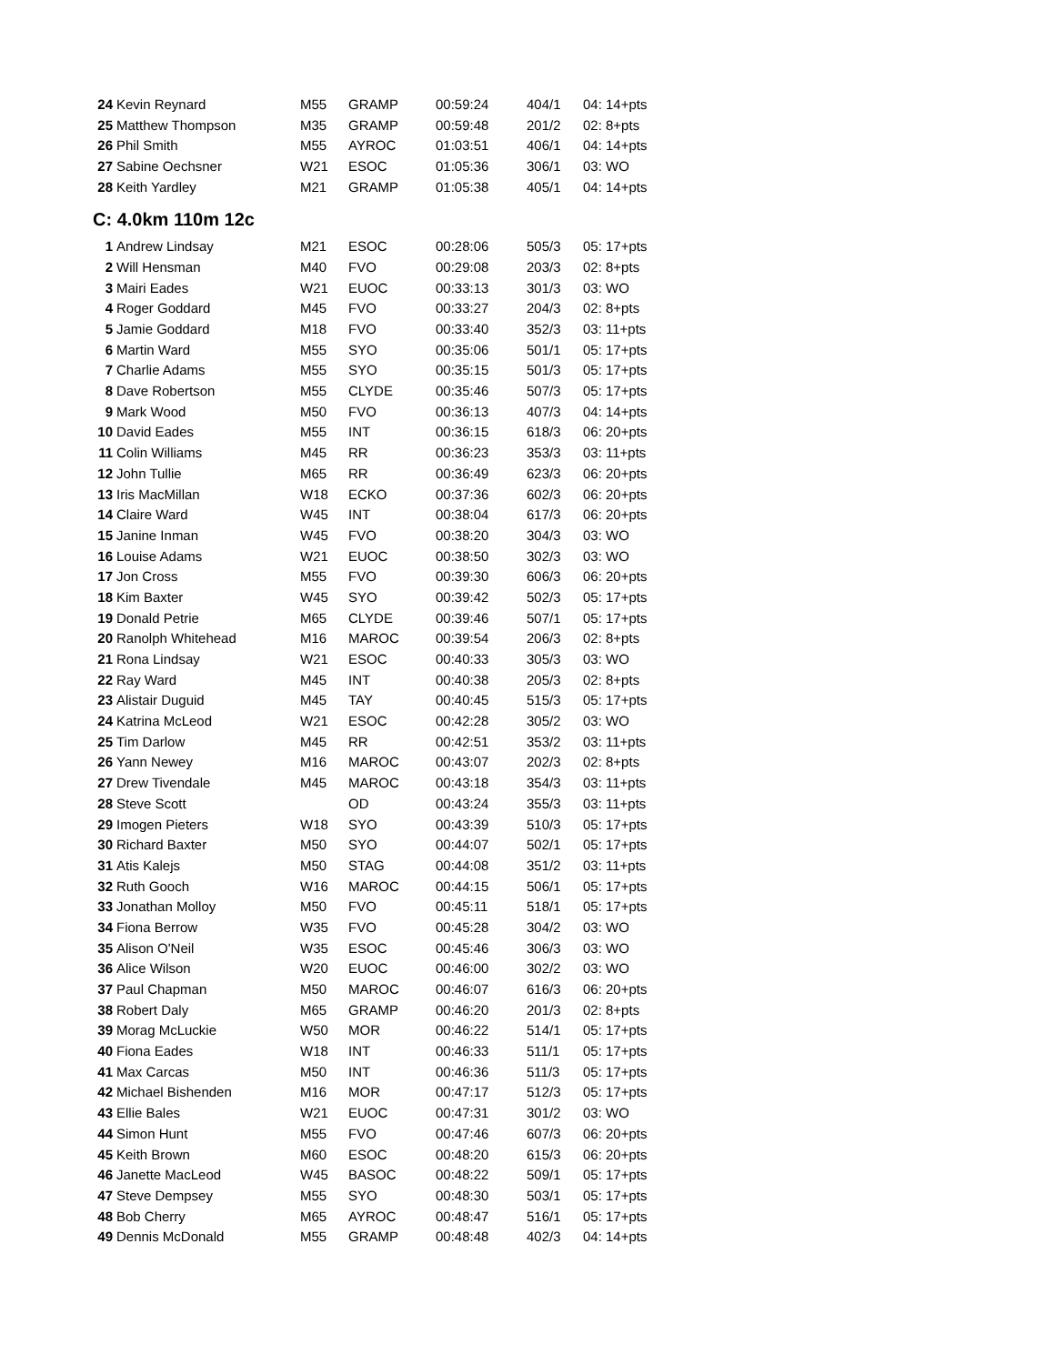| 24 | Kevin Reynard | M55 | GRAMP | 00:59:24 | 404/1 | 04: 14+pts |
| 25 | Matthew Thompson | M35 | GRAMP | 00:59:48 | 201/2 | 02: 8+pts |
| 26 | Phil Smith | M55 | AYROC | 01:03:51 | 406/1 | 04: 14+pts |
| 27 | Sabine Oechsner | W21 | ESOC | 01:05:36 | 306/1 | 03: WO |
| 28 | Keith Yardley | M21 | GRAMP | 01:05:38 | 405/1 | 04: 14+pts |
C: 4.0km 110m 12c
| 1 | Andrew Lindsay | M21 | ESOC | 00:28:06 | 505/3 | 05: 17+pts |
| 2 | Will Hensman | M40 | FVO | 00:29:08 | 203/3 | 02: 8+pts |
| 3 | Mairi Eades | W21 | EUOC | 00:33:13 | 301/3 | 03: WO |
| 4 | Roger Goddard | M45 | FVO | 00:33:27 | 204/3 | 02: 8+pts |
| 5 | Jamie Goddard | M18 | FVO | 00:33:40 | 352/3 | 03: 11+pts |
| 6 | Martin Ward | M55 | SYO | 00:35:06 | 501/1 | 05: 17+pts |
| 7 | Charlie Adams | M55 | SYO | 00:35:15 | 501/3 | 05: 17+pts |
| 8 | Dave Robertson | M55 | CLYDE | 00:35:46 | 507/3 | 05: 17+pts |
| 9 | Mark Wood | M50 | FVO | 00:36:13 | 407/3 | 04: 14+pts |
| 10 | David Eades | M55 | INT | 00:36:15 | 618/3 | 06: 20+pts |
| 11 | Colin Williams | M45 | RR | 00:36:23 | 353/3 | 03: 11+pts |
| 12 | John Tullie | M65 | RR | 00:36:49 | 623/3 | 06: 20+pts |
| 13 | Iris MacMillan | W18 | ECKO | 00:37:36 | 602/3 | 06: 20+pts |
| 14 | Claire Ward | W45 | INT | 00:38:04 | 617/3 | 06: 20+pts |
| 15 | Janine Inman | W45 | FVO | 00:38:20 | 304/3 | 03: WO |
| 16 | Louise Adams | W21 | EUOC | 00:38:50 | 302/3 | 03: WO |
| 17 | Jon Cross | M55 | FVO | 00:39:30 | 606/3 | 06: 20+pts |
| 18 | Kim Baxter | W45 | SYO | 00:39:42 | 502/3 | 05: 17+pts |
| 19 | Donald Petrie | M65 | CLYDE | 00:39:46 | 507/1 | 05: 17+pts |
| 20 | Ranolph Whitehead | M16 | MAROC | 00:39:54 | 206/3 | 02: 8+pts |
| 21 | Rona Lindsay | W21 | ESOC | 00:40:33 | 305/3 | 03: WO |
| 22 | Ray Ward | M45 | INT | 00:40:38 | 205/3 | 02: 8+pts |
| 23 | Alistair Duguid | M45 | TAY | 00:40:45 | 515/3 | 05: 17+pts |
| 24 | Katrina McLeod | W21 | ESOC | 00:42:28 | 305/2 | 03: WO |
| 25 | Tim Darlow | M45 | RR | 00:42:51 | 353/2 | 03: 11+pts |
| 26 | Yann Newey | M16 | MAROC | 00:43:07 | 202/3 | 02: 8+pts |
| 27 | Drew Tivendale | M45 | MAROC | 00:43:18 | 354/3 | 03: 11+pts |
| 28 | Steve Scott | | OD | 00:43:24 | 355/3 | 03: 11+pts |
| 29 | Imogen Pieters | W18 | SYO | 00:43:39 | 510/3 | 05: 17+pts |
| 30 | Richard Baxter | M50 | SYO | 00:44:07 | 502/1 | 05: 17+pts |
| 31 | Atis Kalejs | M50 | STAG | 00:44:08 | 351/2 | 03: 11+pts |
| 32 | Ruth Gooch | W16 | MAROC | 00:44:15 | 506/1 | 05: 17+pts |
| 33 | Jonathan Molloy | M50 | FVO | 00:45:11 | 518/1 | 05: 17+pts |
| 34 | Fiona Berrow | W35 | FVO | 00:45:28 | 304/2 | 03: WO |
| 35 | Alison O'Neil | W35 | ESOC | 00:45:46 | 306/3 | 03: WO |
| 36 | Alice Wilson | W20 | EUOC | 00:46:00 | 302/2 | 03: WO |
| 37 | Paul Chapman | M50 | MAROC | 00:46:07 | 616/3 | 06: 20+pts |
| 38 | Robert Daly | M65 | GRAMP | 00:46:20 | 201/3 | 02: 8+pts |
| 39 | Morag McLuckie | W50 | MOR | 00:46:22 | 514/1 | 05: 17+pts |
| 40 | Fiona Eades | W18 | INT | 00:46:33 | 511/1 | 05: 17+pts |
| 41 | Max Carcas | M50 | INT | 00:46:36 | 511/3 | 05: 17+pts |
| 42 | Michael Bishenden | M16 | MOR | 00:47:17 | 512/3 | 05: 17+pts |
| 43 | Ellie Bales | W21 | EUOC | 00:47:31 | 301/2 | 03: WO |
| 44 | Simon Hunt | M55 | FVO | 00:47:46 | 607/3 | 06: 20+pts |
| 45 | Keith Brown | M60 | ESOC | 00:48:20 | 615/3 | 06: 20+pts |
| 46 | Janette MacLeod | W45 | BASOC | 00:48:22 | 509/1 | 05: 17+pts |
| 47 | Steve Dempsey | M55 | SYO | 00:48:30 | 503/1 | 05: 17+pts |
| 48 | Bob Cherry | M65 | AYROC | 00:48:47 | 516/1 | 05: 17+pts |
| 49 | Dennis McDonald | M55 | GRAMP | 00:48:48 | 402/3 | 04: 14+pts |